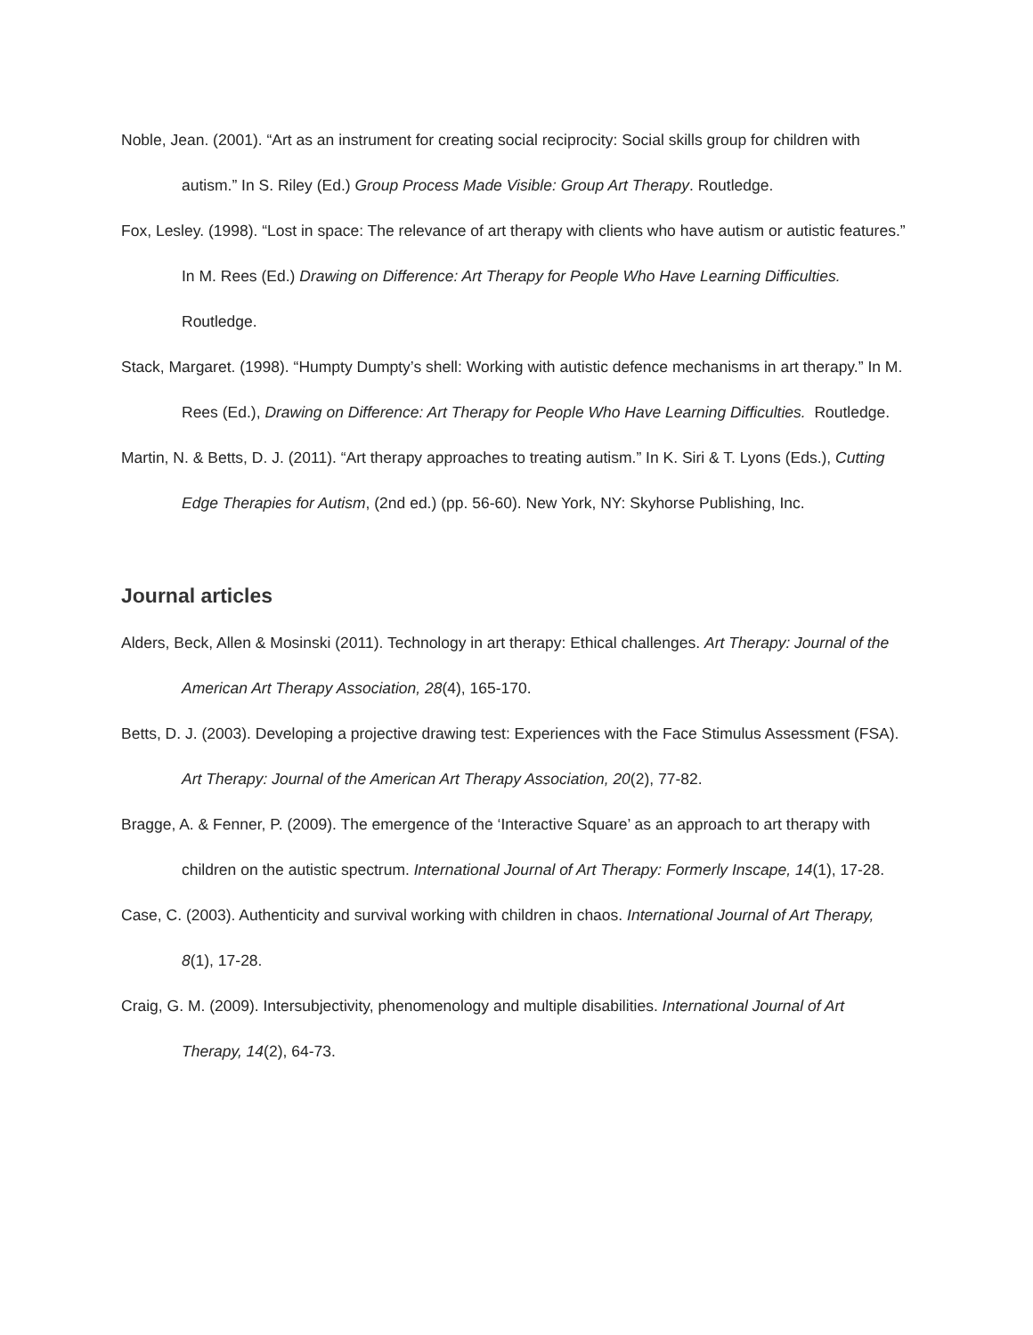Noble, Jean. (2001). “Art as an instrument for creating social reciprocity: Social skills group for children with autism.” In S. Riley (Ed.) Group Process Made Visible: Group Art Therapy. Routledge.
Fox, Lesley. (1998). “Lost in space: The relevance of art therapy with clients who have autism or autistic features.” In M. Rees (Ed.) Drawing on Difference: Art Therapy for People Who Have Learning Difficulties. Routledge.
Stack, Margaret. (1998). “Humpty Dumpty’s shell: Working with autistic defence mechanisms in art therapy.” In M. Rees (Ed.), Drawing on Difference: Art Therapy for People Who Have Learning Difficulties. Routledge.
Martin, N. & Betts, D. J. (2011). “Art therapy approaches to treating autism.” In K. Siri & T. Lyons (Eds.), Cutting Edge Therapies for Autism, (2nd ed.) (pp. 56-60). New York, NY: Skyhorse Publishing, Inc.
Journal articles
Alders, Beck, Allen & Mosinski (2011). Technology in art therapy: Ethical challenges. Art Therapy: Journal of the American Art Therapy Association, 28(4), 165-170.
Betts, D. J. (2003). Developing a projective drawing test: Experiences with the Face Stimulus Assessment (FSA). Art Therapy: Journal of the American Art Therapy Association, 20(2), 77-82.
Bragge, A. & Fenner, P. (2009). The emergence of the ‘Interactive Square’ as an approach to art therapy with children on the autistic spectrum. International Journal of Art Therapy: Formerly Inscape, 14(1), 17-28.
Case, C. (2003). Authenticity and survival working with children in chaos. International Journal of Art Therapy, 8(1), 17-28.
Craig, G. M. (2009). Intersubjectivity, phenomenology and multiple disabilities. International Journal of Art Therapy, 14(2), 64-73.